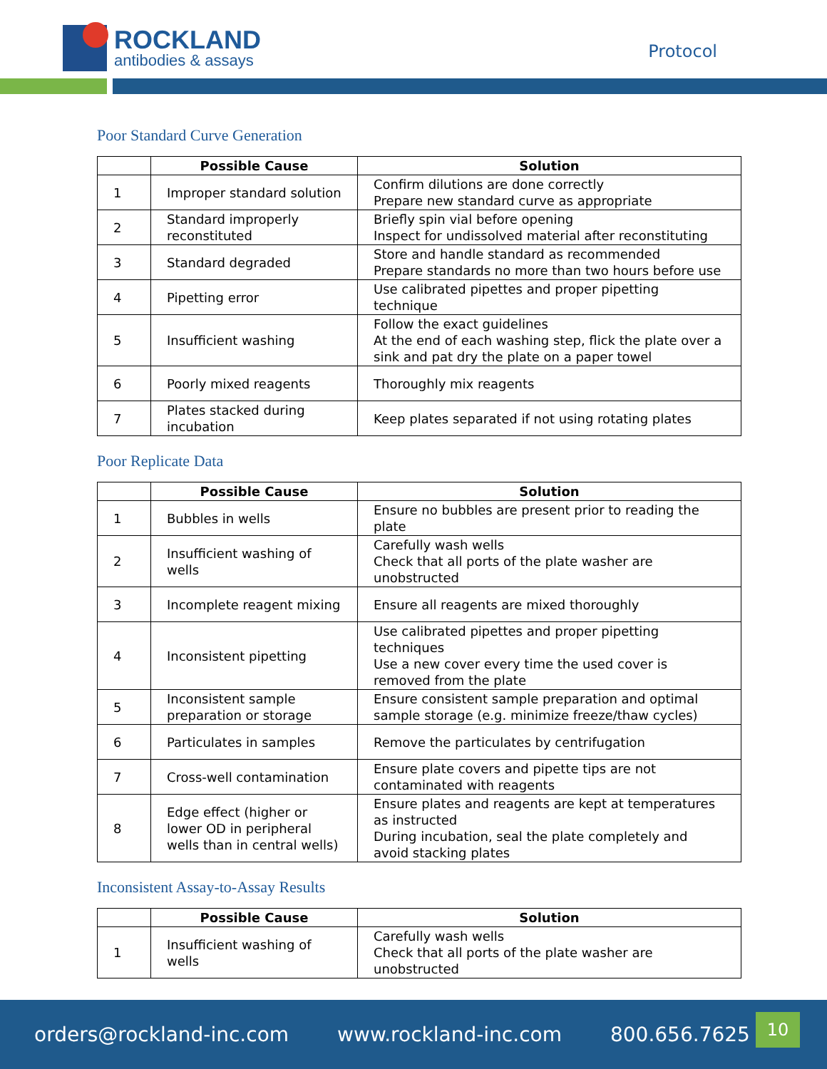ROCKLAND
antibodies & assays
Protocol
Poor Standard Curve Generation
| | Possible Cause | Solution |
| --- | --- | --- |
| 1 | Improper standard solution | Confirm dilutions are done correctly Prepare new standard curve as appropriate |
| 2 | Standard improperly reconstituted | Briefly spin vial before opening Inspect for undissolved material after reconstituting |
| 3 | Standard degraded | Store and handle standard as recommended Prepare standards no more than two hours before use |
| 4 | Pipetting error | Use calibrated pipettes and proper pipetting technique |
| 5 | Insufficient washing | Follow the exact guidelines At the end of each washing step, flick the plate over a sink and pat dry the plate on a paper towel |
| 6 | Poorly mixed reagents | Thoroughly mix reagents |
| 7 | Plates stacked during incubation | Keep plates separated if not using rotating plates |
Poor Replicate Data
| | Possible Cause | Solution |
| --- | --- | --- |
| 1 | Bubbles in wells | Ensure no bubbles are present prior to reading the plate |
| 2 | Insufficient washing of wells | Carefully wash wells Check that all ports of the plate washer are unobstructed |
| 3 | Incomplete reagent mixing | Ensure all reagents are mixed thoroughly |
| 4 | Inconsistent pipetting | Use calibrated pipettes and proper pipetting techniques Use a new cover every time the used cover is removed from the plate |
| 5 | Inconsistent sample preparation or storage | Ensure consistent sample preparation and optimal sample storage (e.g. minimize freeze/thaw cycles) |
| 6 | Particulates in samples | Remove the particulates by centrifugation |
| 7 | Cross-well contamination | Ensure plate covers and pipette tips are not contaminated with reagents |
| 8 | Edge effect (higher or lower OD in peripheral wells than in central wells) | Ensure plates and reagents are kept at temperatures as instructed During incubation, seal the plate completely and avoid stacking plates |
Inconsistent Assay-to-Assay Results
| | Possible Cause | Solution |
| --- | --- | --- |
| 1 | Insufficient washing of wells | Carefully wash wells Check that all ports of the plate washer are unobstructed |
orders@rockland-inc.com www.rockland-inc.com 800.656.7625
10